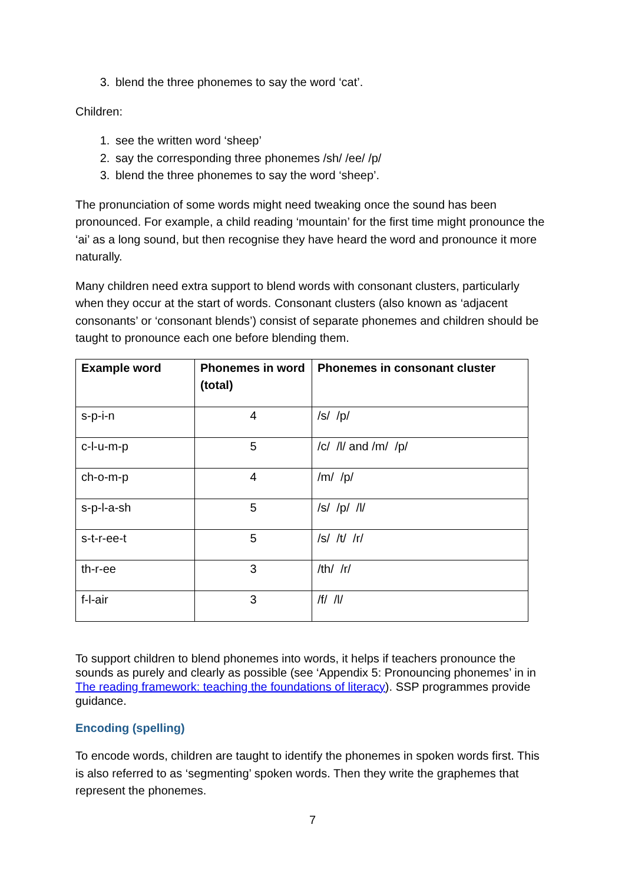3. blend the three phonemes to say the word ‘cat’.
Children:
1. see the written word ‘sheep’
2. say the corresponding three phonemes /sh/ /ee/ /p/
3. blend the three phonemes to say the word ‘sheep’.
The pronunciation of some words might need tweaking once the sound has been pronounced. For example, a child reading ‘mountain’ for the first time might pronounce the ‘ai’ as a long sound, but then recognise they have heard the word and pronounce it more naturally.
Many children need extra support to blend words with consonant clusters, particularly when they occur at the start of words. Consonant clusters (also known as ‘adjacent consonants’ or ‘consonant blends’) consist of separate phonemes and children should be taught to pronounce each one before blending them.
| Example word | Phonemes in word (total) | Phonemes in consonant cluster |
| --- | --- | --- |
| s-p-i-n | 4 | /s/ /p/ |
| c-l-u-m-p | 5 | /c/ /l/ and /m/ /p/ |
| ch-o-m-p | 4 | /m/ /p/ |
| s-p-l-a-sh | 5 | /s/ /p/ /l/ |
| s-t-r-ee-t | 5 | /s/ /t/ /r/ |
| th-r-ee | 3 | /th/ /r/ |
| f-l-air | 3 | /f/ /l/ |
To support children to blend phonemes into words, it helps if teachers pronounce the sounds as purely and clearly as possible (see ‘Appendix 5: Pronouncing phonemes’ in in The reading framework: teaching the foundations of literacy). SSP programmes provide guidance.
Encoding (spelling)
To encode words, children are taught to identify the phonemes in spoken words first. This is also referred to as ‘segmenting’ spoken words. Then they write the graphemes that represent the phonemes.
7